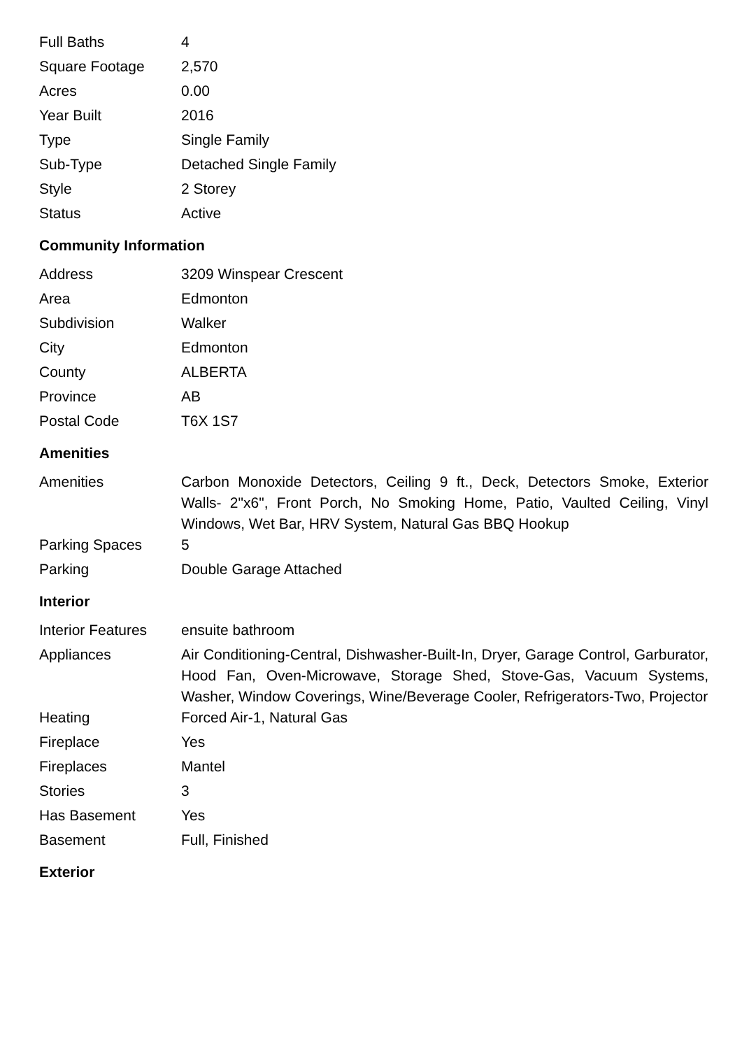| Full Baths | 4 |
| Square Footage | 2,570 |
| Acres | 0.00 |
| Year Built | 2016 |
| Type | Single Family |
| Sub-Type | Detached Single Family |
| Style | 2 Storey |
| Status | Active |
Community Information
| Address | 3209 Winspear Crescent |
| Area | Edmonton |
| Subdivision | Walker |
| City | Edmonton |
| County | ALBERTA |
| Province | AB |
| Postal Code | T6X 1S7 |
Amenities
| Amenities | Carbon Monoxide Detectors, Ceiling 9 ft., Deck, Detectors Smoke, Exterior Walls- 2"x6", Front Porch, No Smoking Home, Patio, Vaulted Ceiling, Vinyl Windows, Wet Bar, HRV System, Natural Gas BBQ Hookup |
| Parking Spaces | 5 |
| Parking | Double Garage Attached |
Interior
| Interior Features | ensuite bathroom |
| Appliances | Air Conditioning-Central, Dishwasher-Built-In, Dryer, Garage Control, Garburator, Hood Fan, Oven-Microwave, Storage Shed, Stove-Gas, Vacuum Systems, Washer, Window Coverings, Wine/Beverage Cooler, Refrigerators-Two, Projector |
| Heating | Forced Air-1, Natural Gas |
| Fireplace | Yes |
| Fireplaces | Mantel |
| Stories | 3 |
| Has Basement | Yes |
| Basement | Full, Finished |
Exterior